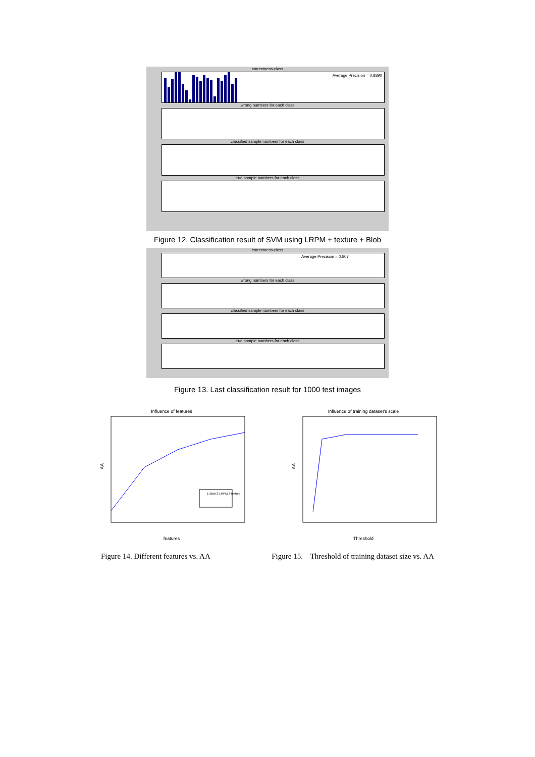correctness-class
Average Precision = 0.8890
wrong numbers for each class
classified sample numbers for each class
true sample numbers for each class
Figure 12. Classification result of SVM using LRPM + texture + Blob
correctness-class
Average Precision = 0.807
wrong numbers for each class
classified sample numbers for each class
true sample numbers for each class
Figure 13. Last classification result for 1000 test images
Influence of features
AA
1-Blob 2-LRPM 3-texture
features
Influence of training dataset's scale
AA
Threshold
Figure 14. Different features vs. AA Figure 15. Threshold of training dataset size vs. AA